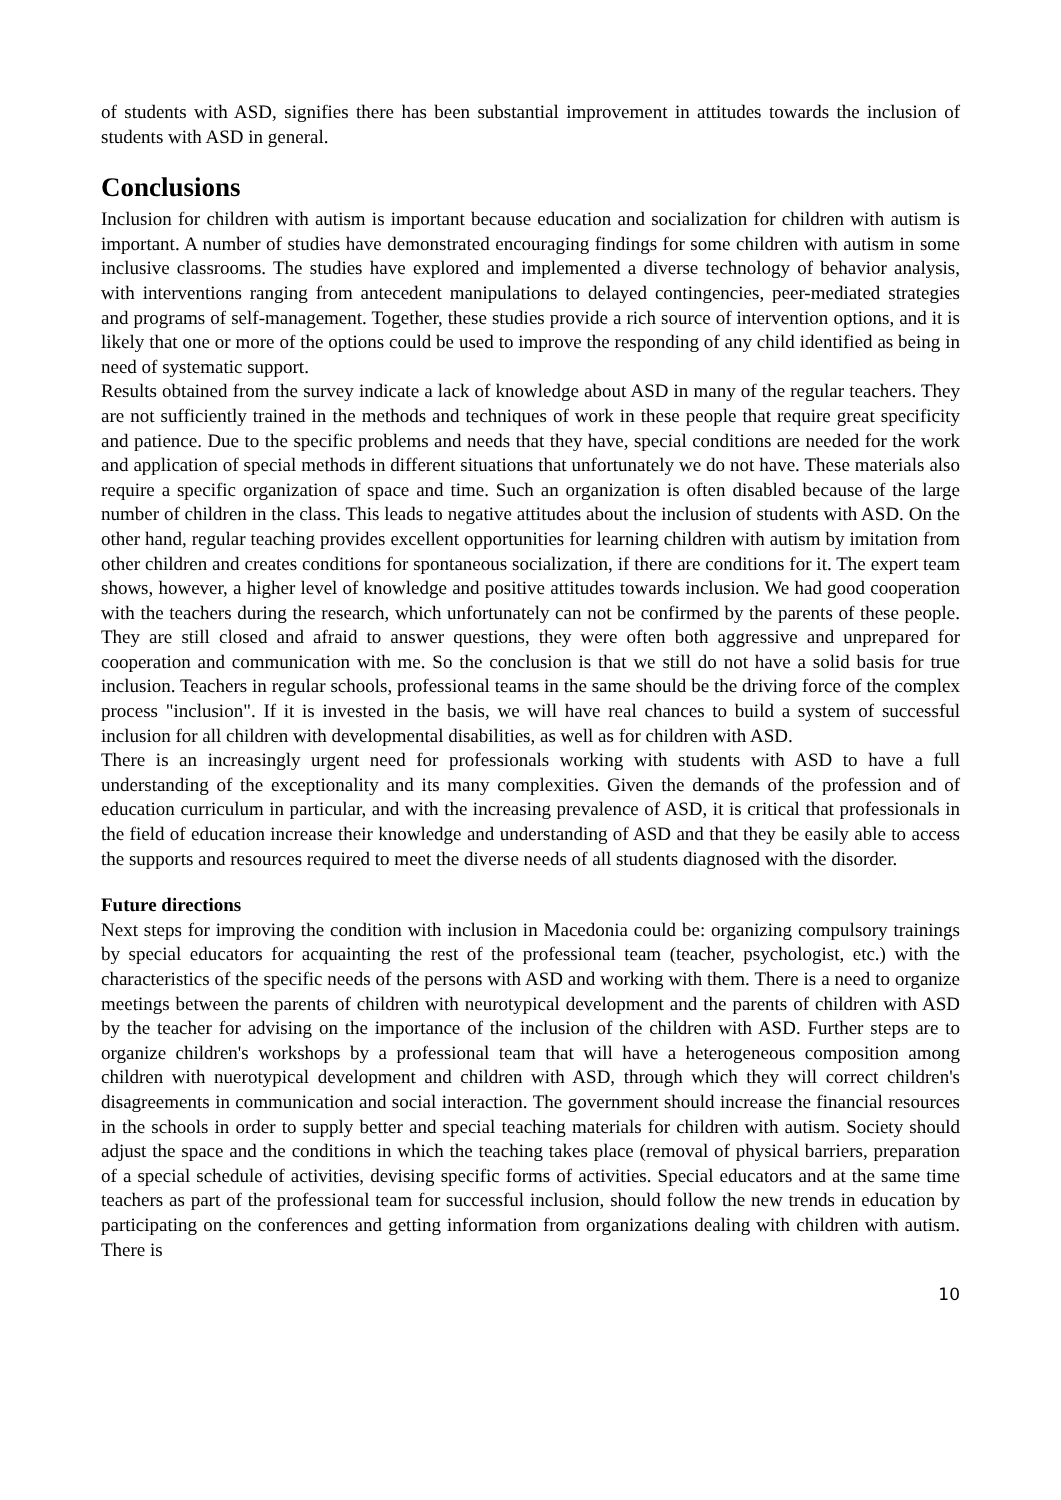of students with ASD, signifies there has been substantial improvement in attitudes towards the inclusion of students with ASD in general.
Conclusions
Inclusion for children with autism is important because education and socialization for children with autism is important. A number of studies have demonstrated encouraging findings for some children with autism in some inclusive classrooms. The studies have explored and implemented a diverse technology of behavior analysis, with interventions ranging from antecedent manipulations to delayed contingencies, peer-mediated strategies and programs of self-management. Together, these studies provide a rich source of intervention options, and it is likely that one or more of the options could be used to improve the responding of any child identified as being in need of systematic support.
Results obtained from the survey indicate a lack of knowledge about ASD in many of the regular teachers. They are not sufficiently trained in the methods and techniques of work in these people that require great specificity and patience. Due to the specific problems and needs that they have, special conditions are needed for the work and application of special methods in different situations that unfortunately we do not have. These materials also require a specific organization of space and time. Such an organization is often disabled because of the large number of children in the class. This leads to negative attitudes about the inclusion of students with ASD. On the other hand, regular teaching provides excellent opportunities for learning children with autism by imitation from other children and creates conditions for spontaneous socialization, if there are conditions for it. The expert team shows, however, a higher level of knowledge and positive attitudes towards inclusion. We had good cooperation with the teachers during the research, which unfortunately can not be confirmed by the parents of these people. They are still closed and afraid to answer questions, they were often both aggressive and unprepared for cooperation and communication with me. So the conclusion is that we still do not have a solid basis for true inclusion. Teachers in regular schools, professional teams in the same should be the driving force of the complex process "inclusion". If it is invested in the basis, we will have real chances to build a system of successful inclusion for all children with developmental disabilities, as well as for children with ASD.
There is an increasingly urgent need for professionals working with students with ASD to have a full understanding of the exceptionality and its many complexities. Given the demands of the profession and of education curriculum in particular, and with the increasing prevalence of ASD, it is critical that professionals in the field of education increase their knowledge and understanding of ASD and that they be easily able to access the supports and resources required to meet the diverse needs of all students diagnosed with the disorder.
Future directions
Next steps for improving the condition with inclusion in Macedonia could be: organizing compulsory trainings by special educators for acquainting the rest of the professional team (teacher, psychologist, etc.) with the characteristics of the specific needs of the persons with ASD and working with them. There is a need to organize meetings between the parents of children with neurotypical development and the parents of children with ASD by the teacher for advising on the importance of the inclusion of the children with ASD. Further steps are to organize children's workshops by a professional team that will have a heterogeneous composition among children with nuerotypical development and children with ASD, through which they will correct children's disagreements in communication and social interaction. The government should increase the financial resources in the schools in order to supply better and special teaching materials for children with autism. Society should adjust the space and the conditions in which the teaching takes place (removal of physical barriers, preparation of a special schedule of activities, devising specific forms of activities. Special educators and at the same time teachers as part of the professional team for successful inclusion, should follow the new trends in education by participating on the conferences and getting information from organizations dealing with children with autism. There is
10